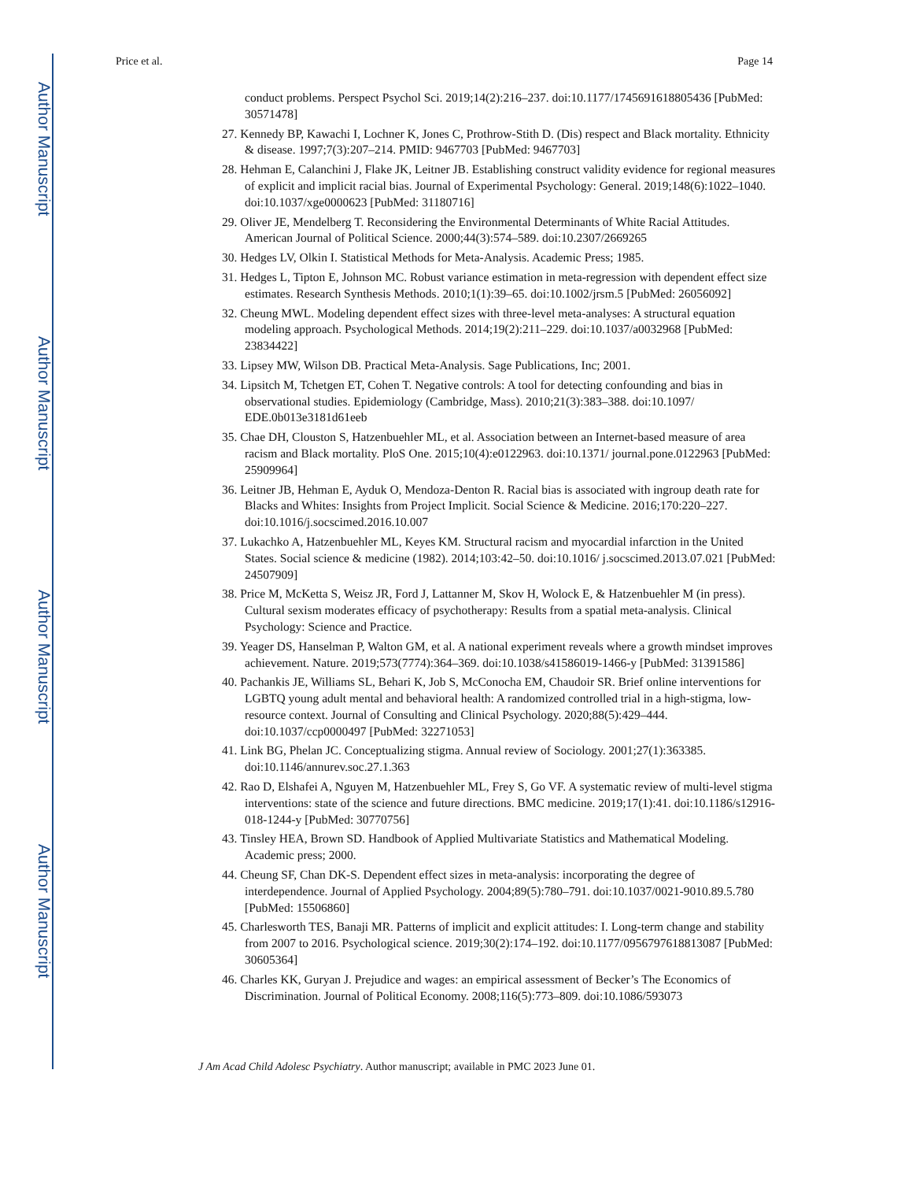Author Manuscript
Author Manuscript
Author Manuscript
Author Manuscript
Price et al. Page 14
conduct problems. Perspect Psychol Sci. 2019;14(2):216–237. doi:10.1177/1745691618805436 [PubMed: 30571478]
27. Kennedy BP, Kawachi I, Lochner K, Jones C, Prothrow-Stith D. (Dis) respect and Black mortality. Ethnicity & disease. 1997;7(3):207–214. PMID: 9467703 [PubMed: 9467703]
28. Hehman E, Calanchini J, Flake JK, Leitner JB. Establishing construct validity evidence for regional measures of explicit and implicit racial bias. Journal of Experimental Psychology: General. 2019;148(6):1022–1040. doi:10.1037/xge0000623 [PubMed: 31180716]
29. Oliver JE, Mendelberg T. Reconsidering the Environmental Determinants of White Racial Attitudes. American Journal of Political Science. 2000;44(3):574–589. doi:10.2307/2669265
30. Hedges LV, Olkin I. Statistical Methods for Meta-Analysis. Academic Press; 1985.
31. Hedges L, Tipton E, Johnson MC. Robust variance estimation in meta-regression with dependent effect size estimates. Research Synthesis Methods. 2010;1(1):39–65. doi:10.1002/jrsm.5 [PubMed: 26056092]
32. Cheung MWL. Modeling dependent effect sizes with three-level meta-analyses: A structural equation modeling approach. Psychological Methods. 2014;19(2):211–229. doi:10.1037/a0032968 [PubMed: 23834422]
33. Lipsey MW, Wilson DB. Practical Meta-Analysis. Sage Publications, Inc; 2001.
34. Lipsitch M, Tchetgen ET, Cohen T. Negative controls: A tool for detecting confounding and bias in observational studies. Epidemiology (Cambridge, Mass). 2010;21(3):383–388. doi:10.1097/ EDE.0b013e3181d61eeb
35. Chae DH, Clouston S, Hatzenbuehler ML, et al. Association between an Internet-based measure of area racism and Black mortality. PloS One. 2015;10(4):e0122963. doi:10.1371/ journal.pone.0122963 [PubMed: 25909964]
36. Leitner JB, Hehman E, Ayduk O, Mendoza-Denton R. Racial bias is associated with ingroup death rate for Blacks and Whites: Insights from Project Implicit. Social Science & Medicine. 2016;170:220–227. doi:10.1016/j.socscimed.2016.10.007
37. Lukachko A, Hatzenbuehler ML, Keyes KM. Structural racism and myocardial infarction in the United States. Social science & medicine (1982). 2014;103:42–50. doi:10.1016/ j.socscimed.2013.07.021 [PubMed: 24507909]
38. Price M, McKetta S, Weisz JR, Ford J, Lattanner M, Skov H, Wolock E, & Hatzenbuehler M (in press). Cultural sexism moderates efficacy of psychotherapy: Results from a spatial meta-analysis. Clinical Psychology: Science and Practice.
39. Yeager DS, Hanselman P, Walton GM, et al. A national experiment reveals where a growth mindset improves achievement. Nature. 2019;573(7774):364–369. doi:10.1038/s41586019-1466-y [PubMed: 31391586]
40. Pachankis JE, Williams SL, Behari K, Job S, McConocha EM, Chaudoir SR. Brief online interventions for LGBTQ young adult mental and behavioral health: A randomized controlled trial in a high-stigma, low-resource context. Journal of Consulting and Clinical Psychology. 2020;88(5):429–444. doi:10.1037/ccp0000497 [PubMed: 32271053]
41. Link BG, Phelan JC. Conceptualizing stigma. Annual review of Sociology. 2001;27(1):363385. doi:10.1146/annurev.soc.27.1.363
42. Rao D, Elshafei A, Nguyen M, Hatzenbuehler ML, Frey S, Go VF. A systematic review of multi-level stigma interventions: state of the science and future directions. BMC medicine. 2019;17(1):41. doi:10.1186/s12916-018-1244-y [PubMed: 30770756]
43. Tinsley HEA, Brown SD. Handbook of Applied Multivariate Statistics and Mathematical Modeling. Academic press; 2000.
44. Cheung SF, Chan DK-S. Dependent effect sizes in meta-analysis: incorporating the degree of interdependence. Journal of Applied Psychology. 2004;89(5):780–791. doi:10.1037/0021-9010.89.5.780 [PubMed: 15506860]
45. Charlesworth TES, Banaji MR. Patterns of implicit and explicit attitudes: I. Long-term change and stability from 2007 to 2016. Psychological science. 2019;30(2):174–192. doi:10.1177/0956797618813087 [PubMed: 30605364]
46. Charles KK, Guryan J. Prejudice and wages: an empirical assessment of Becker’s The Economics of Discrimination. Journal of Political Economy. 2008;116(5):773–809. doi:10.1086/593073
J Am Acad Child Adolesc Psychiatry. Author manuscript; available in PMC 2023 June 01.